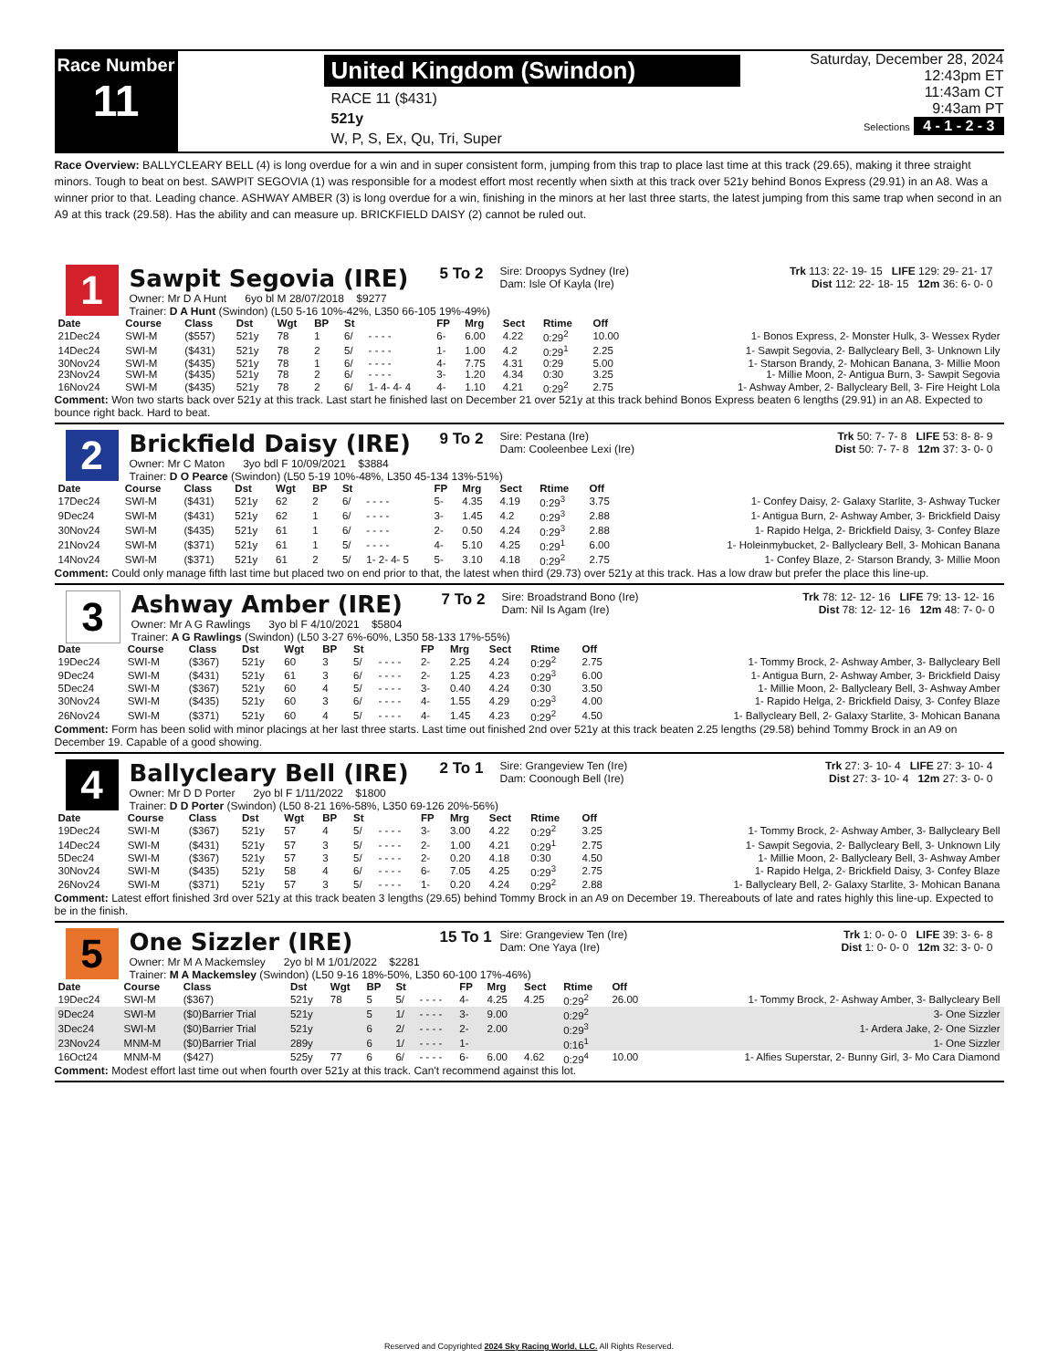Race Number
11
United Kingdom (Swindon)
RACE 11 ($431)
521y
W, P, S, Ex, Qu, Tri, Super
Saturday, December 28, 2024
12:43pm ET
11:43am CT
9:43am PT
Selections 4 - 1 - 2 - 3
Race Overview: BALLYCLEARY BELL (4) is long overdue for a win and in super consistent form, jumping from this trap to place last time at this track (29.65), making it three straight minors. Tough to beat on best. SAWPIT SEGOVIA (1) was responsible for a modest effort most recently when sixth at this track over 521y behind Bonos Express (29.91) in an A8. Was a winner prior to that. Leading chance. ASHWAY AMBER (3) is long overdue for a win, finishing in the minors at her last three starts, the latest jumping from this same trap when second in an A9 at this track (29.58). Has the ability and can measure up. BRICKFIELD DAISY (2) cannot be ruled out.
1
Sawpit Segovia (IRE)
5 To 2
Sire: Droopys Sydney (Ire)
Dam: Isle Of Kayla (Ire)
Trk 113: 22- 19- 15 LIFE 129: 29- 21- 17
Dist 112: 22- 18- 15 12m 36: 6- 0- 0
Owner: Mr D A Hunt 6yo bl M 28/07/2018 $9277
Trainer: D A Hunt (Swindon) (L50 5-16 10%-42%, L350 66-105 19%-49%)
| Date | Course | Class | Dst | Wgt | BP | St | | FP | Mrg | Sect | Rtime | Off | |
| --- | --- | --- | --- | --- | --- | --- | --- | --- | --- | --- | --- | --- | --- |
| 21Dec24 | SWI-M | ($557) | 521y | 78 | 1 | 6/ | - - - - | 6- | 6.00 | 4.22 | 0:29<sup>2</sup> | 10.00 | 1- Bonos Express, 2- Monster Hulk, 3- Wessex Ryder |
| 14Dec24 | SWI-M | ($431) | 521y | 78 | 2 | 5/ | - - - - | 1- | 1.00 | 4.2 | 0:29<sup>1</sup> | 2.25 | 1- Sawpit Segovia, 2- Ballycleary Bell, 3- Unknown Lily |
| 30Nov24 | SWI-M | ($435) | 521y | 78 | 1 | 6/ | - - - - | 4- | 7.75 | 4.31 | 0:29 | 5.00 | 1- Starson Brandy, 2- Mohican Banana, 3- Millie Moon |
| 23Nov24 | SWI-M | ($435) | 521y | 78 | 2 | 6/ | - - - - | 3- | 1.20 | 4.34 | 0:30 | 3.25 | 1- Millie Moon, 2- Antigua Burn, 3- Sawpit Segovia |
| 16Nov24 | SWI-M | ($435) | 521y | 78 | 2 | 6/ | 1- 4- 4- 4 | 4- | 1.10 | 4.21 | 0:29<sup>2</sup> | 2.75 | 1- Ashway Amber, 2- Ballycleary Bell, 3- Fire Height Lola |
Comment: Won two starts back over 521y at this track. Last start he finished last on December 21 over 521y at this track behind Bonos Express beaten 6 lengths (29.91) in an A8. Expected to bounce right back. Hard to beat.
2
Brickfield Daisy (IRE)
9 To 2
Sire: Pestana (Ire)
Dam: Cooleenbee Lexi (Ire)
Trk 50: 7- 7- 8 LIFE 53: 8- 8- 9
Dist 50: 7- 7- 8 12m 37: 3- 0- 0
Owner: Mr C Maton 3yo bdl F 10/09/2021 $3884
Trainer: D O Pearce (Swindon) (L50 5-19 10%-48%, L350 45-134 13%-51%)
| Date | Course | Class | Dst | Wgt | BP | St | | FP | Mrg | Sect | Rtime | Off | |
| --- | --- | --- | --- | --- | --- | --- | --- | --- | --- | --- | --- | --- | --- |
| 17Dec24 | SWI-M | ($431) | 521y | 62 | 2 | 6/ | - - - - | 5- | 4.35 | 4.19 | 0:29<sup>3</sup> | 3.75 | 1- Confey Daisy, 2- Galaxy Starlite, 3- Ashway Tucker |
| 9Dec24 | SWI-M | ($431) | 521y | 62 | 1 | 6/ | - - - - | 3- | 1.45 | 4.2 | 0:29<sup>3</sup> | 2.88 | 1- Antigua Burn, 2- Ashway Amber, 3- Brickfield Daisy |
| 30Nov24 | SWI-M | ($435) | 521y | 61 | 1 | 6/ | - - - - | 2- | 0.50 | 4.24 | 0:29<sup>3</sup> | 2.88 | 1- Rapido Helga, 2- Brickfield Daisy, 3- Confey Blaze |
| 21Nov24 | SWI-M | ($371) | 521y | 61 | 1 | 5/ | - - - - | 4- | 5.10 | 4.25 | 0:29<sup>1</sup> | 6.00 | 1- Holeinmybucket, 2- Ballycleary Bell, 3- Mohican Banana |
| 14Nov24 | SWI-M | ($371) | 521y | 61 | 2 | 5/ | 1- 2- 4- 5 | 5- | 3.10 | 4.18 | 0:29<sup>2</sup> | 2.75 | 1- Confey Blaze, 2- Starson Brandy, 3- Millie Moon |
Comment: Could only manage fifth last time but placed two on end prior to that, the latest when third (29.73) over 521y at this track. Has a low draw but prefer the place this line-up.
3
Ashway Amber (IRE)
7 To 2
Sire: Broadstrand Bono (Ire)
Dam: Nil Is Agam (Ire)
Trk 78: 12- 12- 16 LIFE 79: 13- 12- 16
Dist 78: 12- 12- 16 12m 48: 7- 0- 0
Owner: Mr A G Rawlings 3yo bl F 4/10/2021 $5804
Trainer: A G Rawlings (Swindon) (L50 3-27 6%-60%, L350 58-133 17%-55%)
| Date | Course | Class | Dst | Wgt | BP | St | | FP | Mrg | Sect | Rtime | Off | |
| --- | --- | --- | --- | --- | --- | --- | --- | --- | --- | --- | --- | --- | --- |
| 19Dec24 | SWI-M | ($367) | 521y | 60 | 3 | 5/ | - - - - | 2- | 2.25 | 4.24 | 0:29<sup>2</sup> | 2.75 | 1- Tommy Brock, 2- Ashway Amber, 3- Ballycleary Bell |
| 9Dec24 | SWI-M | ($431) | 521y | 61 | 3 | 6/ | - - - - | 2- | 1.25 | 4.23 | 0:29<sup>3</sup> | 6.00 | 1- Antigua Burn, 2- Ashway Amber, 3- Brickfield Daisy |
| 5Dec24 | SWI-M | ($367) | 521y | 60 | 4 | 5/ | - - - - | 3- | 0.40 | 4.24 | 0:30 | 3.50 | 1- Millie Moon, 2- Ballycleary Bell, 3- Ashway Amber |
| 30Nov24 | SWI-M | ($435) | 521y | 60 | 3 | 6/ | - - - - | 4- | 1.55 | 4.29 | 0:29<sup>3</sup> | 4.00 | 1- Rapido Helga, 2- Brickfield Daisy, 3- Confey Blaze |
| 26Nov24 | SWI-M | ($371) | 521y | 60 | 4 | 5/ | - - - - | 4- | 1.45 | 4.23 | 0:29<sup>2</sup> | 4.50 | 1- Ballycleary Bell, 2- Galaxy Starlite, 3- Mohican Banana |
Comment: Form has been solid with minor placings at her last three starts. Last time out finished 2nd over 521y at this track beaten 2.25 lengths (29.58) behind Tommy Brock in an A9 on December 19. Capable of a good showing.
4
Ballycleary Bell (IRE)
2 To 1
Sire: Grangeview Ten (Ire)
Dam: Coonough Bell (Ire)
Trk 27: 3- 10- 4 LIFE 27: 3- 10- 4
Dist 27: 3- 10- 4 12m 27: 3- 0- 0
Owner: Mr D D Porter 2yo bl F 1/11/2022 $1800
Trainer: D D Porter (Swindon) (L50 8-21 16%-58%, L350 69-126 20%-56%)
| Date | Course | Class | Dst | Wgt | BP | St | | FP | Mrg | Sect | Rtime | Off | |
| --- | --- | --- | --- | --- | --- | --- | --- | --- | --- | --- | --- | --- | --- |
| 19Dec24 | SWI-M | ($367) | 521y | 57 | 4 | 5/ | - - - - | 3- | 3.00 | 4.22 | 0:29<sup>2</sup> | 3.25 | 1- Tommy Brock, 2- Ashway Amber, 3- Ballycleary Bell |
| 14Dec24 | SWI-M | ($431) | 521y | 57 | 3 | 5/ | - - - - | 2- | 1.00 | 4.21 | 0:29<sup>1</sup> | 2.75 | 1- Sawpit Segovia, 2- Ballycleary Bell, 3- Unknown Lily |
| 5Dec24 | SWI-M | ($367) | 521y | 57 | 3 | 5/ | - - - - | 2- | 0.20 | 4.18 | 0:30 | 4.50 | 1- Millie Moon, 2- Ballycleary Bell, 3- Ashway Amber |
| 30Nov24 | SWI-M | ($435) | 521y | 58 | 4 | 6/ | - - - - | 6- | 7.05 | 4.25 | 0:29<sup>3</sup> | 2.75 | 1- Rapido Helga, 2- Brickfield Daisy, 3- Confey Blaze |
| 26Nov24 | SWI-M | ($371) | 521y | 57 | 3 | 5/ | - - - - | 1- | 0.20 | 4.24 | 0:29<sup>2</sup> | 2.88 | 1- Ballycleary Bell, 2- Galaxy Starlite, 3- Mohican Banana |
Comment: Latest effort finished 3rd over 521y at this track beaten 3 lengths (29.65) behind Tommy Brock in an A9 on December 19. Thereabouts of late and rates highly this line-up. Expected to be in the finish.
5
One Sizzler (IRE)
15 To 1
Sire: Grangeview Ten (Ire)
Dam: One Yaya (Ire)
Trk 1: 0- 0- 0 LIFE 39: 3- 6- 8
Dist 1: 0- 0- 0 12m 32: 3- 0- 0
Owner: Mr M A Mackemsley 2yo bl M 1/01/2022 $2281
Trainer: M A Mackemsley (Swindon) (L50 9-16 18%-50%, L350 60-100 17%-46%)
| Date | Course | Class | Dst | Wgt | BP | St | | FP | Mrg | Sect | Rtime | Off | |
| --- | --- | --- | --- | --- | --- | --- | --- | --- | --- | --- | --- | --- | --- |
| 19Dec24 | SWI-M | ($367) | 521y | 78 | 5 | 5/ | - - - - | 4- | 4.25 | 4.25 | 0:29<sup>2</sup> | 26.00 | 1- Tommy Brock, 2- Ashway Amber, 3- Ballycleary Bell |
| 9Dec24 | SWI-M | ($0)Barrier Trial | 521y | | 5 | 1/ | - - - - | 3- | 9.00 | | 0:29<sup>2</sup> | | 3- One Sizzler |
| 3Dec24 | SWI-M | ($0)Barrier Trial | 521y | | 6 | 2/ | - - - - | 2- | 2.00 | | 0:29<sup>3</sup> | | 1- Ardera Jake, 2- One Sizzler |
| 23Nov24 | MNM-M | ($0)Barrier Trial | 289y | | 6 | 1/ | - - - - | 1- | | | 0:16<sup>1</sup> | | 1- One Sizzler |
| 16Oct24 | MNM-M | ($427) | 525y | 77 | 6 | 6/ | - - - - | 6- | 6.00 | 4.62 | 0:29<sup>4</sup> | 10.00 | 1- Alfies Superstar, 2- Bunny Girl, 3- Mo Cara Diamond |
Comment: Modest effort last time out when fourth over 521y at this track. Can't recommend against this lot.
Reserved and Copyrighted 2024 Sky Racing World, LLC. All Rights Reserved.